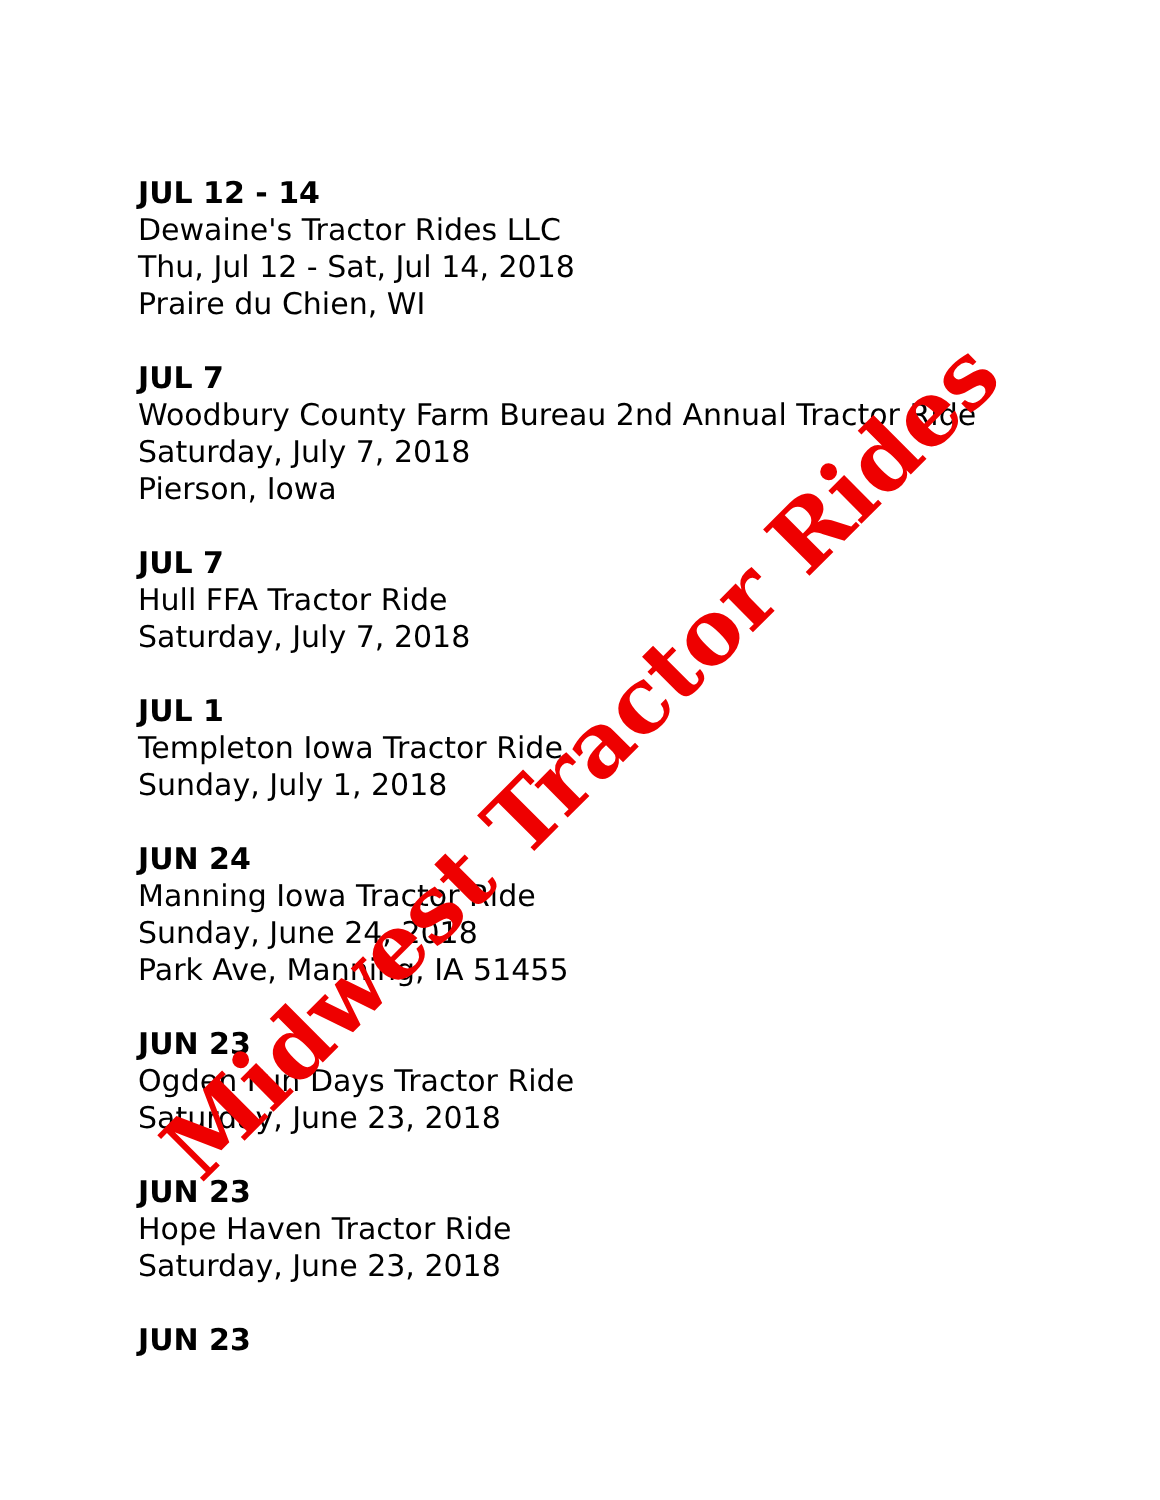JUL 12 - 14
Dewaine's Tractor Rides LLC
Thu, Jul 12 - Sat, Jul 14, 2018
Praire du Chien, WI
JUL 7
Woodbury County Farm Bureau 2nd Annual Tractor Ride
Saturday, July 7, 2018
Pierson, Iowa
JUL 7
Hull FFA Tractor Ride
Saturday, July 7, 2018
JUL 1
Templeton Iowa Tractor Ride
Sunday, July 1, 2018
JUN 24
Manning Iowa Tractor Ride
Sunday, June 24, 2018
Park Ave, Manning, IA 51455
JUN 23
Ogden Fun Days Tractor Ride
Saturday, June 23, 2018
JUN 23
Hope Haven Tractor Ride
Saturday, June 23, 2018
JUN 23
Midwest Tractor Rides